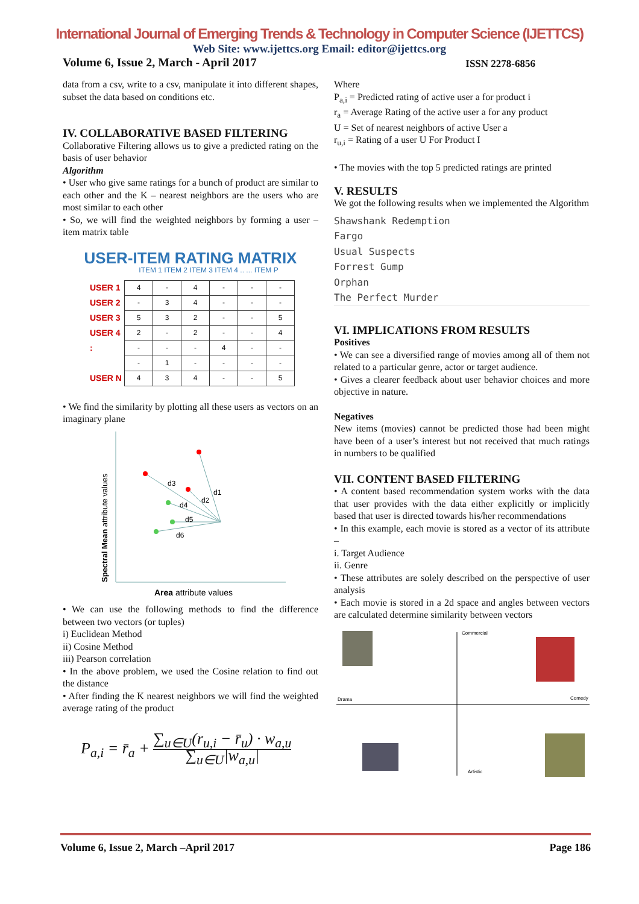International Journal of Emerging Trends & Technology in Computer Science (IJETTCS)
Web Site: www.ijettcs.org Email: editor@ijettcs.org
Volume 6, Issue 2, March - April 2017 ISSN 2278-6856
data from a csv, write to a csv, manipulate it into different shapes, subset the data based on conditions etc.
IV. COLLABORATIVE BASED FILTERING
Collaborative Filtering allows us to give a predicted rating on the basis of user behavior
Algorithm
• User who give same ratings for a bunch of product are similar to each other and the K – nearest neighbors are the users who are most similar to each other
• So, we will find the weighted neighbors by forming a user – item matrix table
USER-ITEM RATING MATRIX
ITEM 1 ITEM 2 ITEM 3 ITEM 4 .. ... ITEM P
| USER 1 | 4 | - | 4 | - | - | - |
| USER 2 | - | 3 | 4 | - | - | - |
| USER 3 | 5 | 3 | 2 | - | - | 5 |
| USER 4 | 2 | - | 2 | - | - | 4 |
| : | - | - | - | 4 | - | - |
| | - | 1 | - | - | - | - |
| USER N | 4 | 3 | 4 | - | - | 5 |
• We find the similarity by plotting all these users as vectors on an imaginary plane
Spectral Mean attribute values
d1
d2
d3
d4
d5
d6
Area attribute values
• We can use the following methods to find the difference between two vectors (or tuples)
i) Euclidean Method
ii) Cosine Method
iii) Pearson correlation
• In the above problem, we used the Cosine relation to find out the distance
• After finding the K nearest neighbors we will find the weighted average rating of the product
P<sub>a,i</sub> = r̄<sub>a</sub> + ∑<sub>u∈U</sub>(r<sub>u,i</sub> − r̄<sub>u</sub>) · w<sub>a,u</sub> ∑<sub>u∈U</sub>|w<sub>a,u</sub>|
Where
P<sub>a,i</sub> = Predicted rating of active user a for product i
r<sub>a</sub> = Average Rating of the active user a for any product
U = Set of nearest neighbors of active User a
r<sub>u,i</sub> = Rating of a user U For Product I
• The movies with the top 5 predicted ratings are printed
V. RESULTS
We got the following results when we implemented the Algorithm
Shawshank Redemption
Fargo
Usual Suspects
Forrest Gump
Orphan
The Perfect Murder
VI. IMPLICATIONS FROM RESULTS
Positives
• We can see a diversified range of movies among all of them not related to a particular genre, actor or target audience.
• Gives a clearer feedback about user behavior choices and more objective in nature.
Negatives
New items (movies) cannot be predicted those had been might have been of a user’s interest but not received that much ratings in numbers to be qualified
VII. CONTENT BASED FILTERING
• A content based recommendation system works with the data that user provides with the data either explicitly or implicitly based that user is directed towards his/her recommendations
• In this example, each movie is stored as a vector of its attribute –
i. Target Audience
ii. Genre
• These attributes are solely described on the perspective of user analysis
• Each movie is stored in a 2d space and angles between vectors are calculated determine similarity between vectors
Commercial
Drama
Comedy
Artistic
Volume 6, Issue 2, March –April 2017 Page 186